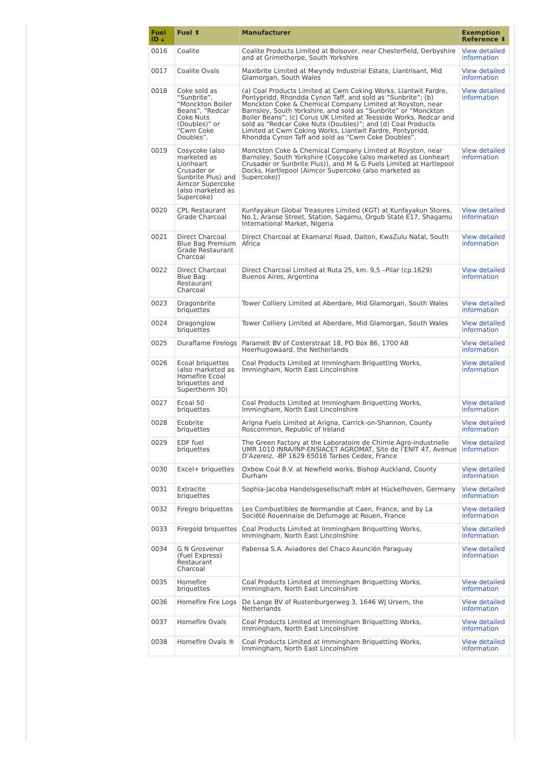| Fuel ID ▴ | Fuel ⬍ | Manufacturer | Exemption Reference ⬍ |
| --- | --- | --- | --- |
| 0016 | Coalite | Coalite Products Limited at Bolsover, near Chesterfield, Derbyshire and at Grimethorpe, South Yorkshire | View detailed information |
| 0017 | Coalite Ovals | Maxibrite Limited at Mwyndy Industrial Estate, Llantrisant, Mid Glamorgan, South Wales | View detailed information |
| 0018 | Coke sold as “Sunbrite”, “Monckton Boiler Beans”, “Redcar Coke Nuts (Doubles)” or “Cwm Coke Doubles”. | (a) Coal Products Limited at Cwm Coking Works, Llantwit Fardre, Pontypridd, Rhondda Cynon Taff, and sold as “Sunbrite”; (b) Monckton Coke & Chemical Company Limited at Royston, near Barnsley, South Yorkshire, and sold as “Sunbrite” or “Monckton Boiler Beans”; (c) Corus UK Limited at Teesside Works, Redcar and sold as “Redcar Coke Nuts (Doubles)”; and (d) Coal Products Limited at Cwm Coking Works, Llantwit Fardre, Pontypridd, Rhondda Cynon Taff and sold as “Cwm Coke Doubles”. | View detailed information |
| 0019 | Cosycoke (also marketed as Lionheart Crusader or Sunbrite Plus) and Aimcor Supercoke (also marketed as Supercoke) | Monckton Coke & Chemical Company Limited at Royston, near Barnsley, South Yorkshire (Cosycoke (also marketed as Lionheart Crusader or Sunbrite Plus)), and M & G Fuels Limited at Hartlepool Docks, Hartlepool (Aimcor Supercoke (also marketed as Supercoke)) | View detailed information |
| 0020 | CPL Restaurant Grade Charcoal | Kunfayakun Global Treasures Limited (KGT) at Kunfayakun Stores, No.1, Aranse Street, Station, Sagamu, Orgub State E17, Shagamu International Market, Nigeria | View detailed information |
| 0021 | Direct Charcoal Blue Bag Premium Grade Restaurant Charcoal | Direct Charcoal at Ekamanzi Road, Dalton, KwaZulu Natal, South Africa | View detailed information |
| 0022 | Direct Charcoal Blue Bag Restaurant Charcoal | Direct Charcoal Limited at Ruta 25, km. 9,5 –Pilar (cp.1629) Buenos Aires, Argentina | View detailed information |
| 0023 | Dragonbrite briquettes | Tower Colliery Limited at Aberdare, Mid Glamorgan, South Wales | View detailed information |
| 0024 | Dragonglow briquettes | Tower Colliery Limited at Aberdare, Mid Glamorgan, South Wales | View detailed information |
| 0025 | Duraflame Firelogs | Paramelt BV of Costerstraat 18, PO Box 86, 1700 AB Heerhugowaard, the Netherlands | View detailed information |
| 0026 | Ecoal briquettes (also marketed as Homefire Ecoal briquettes and Supertherm 30) | Coal Products Limited at Immingham Briquetting Works, Immingham, North East Lincolnshire | View detailed information |
| 0027 | Ecoal 50 briquettes | Coal Products Limited at Immingham Briquetting Works, Immingham, North East Lincolnshire | View detailed information |
| 0028 | Ecobrite briquettes | Arigna Fuels Limited at Arigna, Carrick-on-Shannon, County Roscommon, Republic of Ireland | View detailed information |
| 0029 | EDF fuel briquettes | The Green Factory at the Laboratoire de Chimie Agro-industrielle UMR 1010 INRA/INP-ENSIACET AGROMAT, Site de l’ENIT 47, Avenue D’Azereiz, -BP 1629 65016 Tarbes Cedex, France | View detailed information |
| 0030 | Excel+ briquettes | Oxbow Coal B.V. at Newfield works, Bishop Auckland, County Durham | View detailed information |
| 0031 | Extracite briquettes | Sophia-Jacoba Handelsgesellschaft mbH at Hückelhoven, Germany | View detailed information |
| 0032 | Fireglo briquettes | Les Combustibles de Normandie at Caen, France, and by La Société Rouennaise de Defumage at Rouen, France | View detailed information |
| 0033 | Firegold briquettes | Coal Products Limited at Immingham Briquetting Works, Immingham, North East Lincolnshire | View detailed information |
| 0034 | G N Grosvenor (Fuel Express) Restaurant Charcoal | Pabensa S.A. Aviadores del Chaco Asunción Paraguay | View detailed information |
| 0035 | Homefire briquettes | Coal Products Limited at Immingham Briquetting Works, Immingham, North East Lincolnshire | View detailed information |
| 0036 | Homefire Fire Logs | De Lange BV of Rustenburgerweg 3, 1646 WJ Ursem, the Netherlands | View detailed information |
| 0037 | Homefire Ovals | Coal Products Limited at Immingham Briquetting Works, Immingham, North East Lincolnshire | View detailed information |
| 0038 | Homefire Ovals ® | Coal Products Limited at Immingham Briquetting Works, Immingham, North East Lincolnshire | View detailed information |